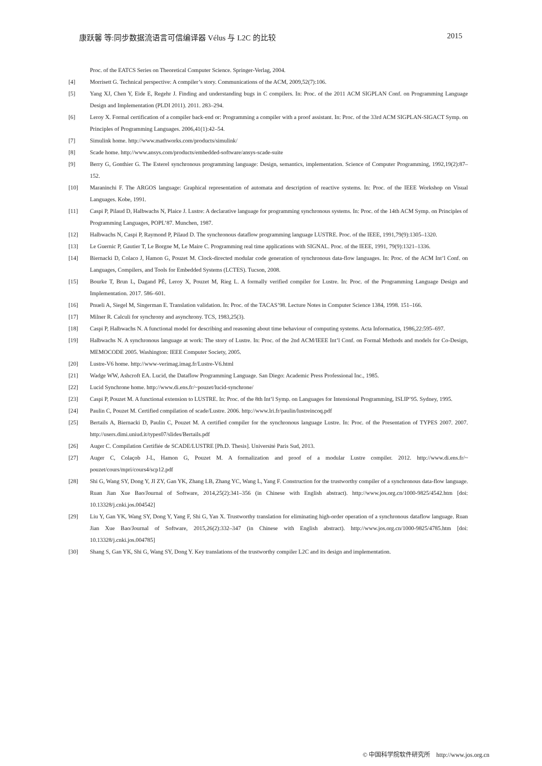康跃馨 等:同步数据流语言可信编译器 Vélus 与 L2C 的比较 2015
Proc. of the EATCS Series on Theoretical Computer Science. Springer-Verlag, 2004.
[4] Morrisett G. Technical perspective: A compiler’s story. Communications of the ACM, 2009,52(7):106.
[5] Yang XJ, Chen Y, Eide E, Regehr J. Finding and understanding bugs in C compilers. In: Proc. of the 2011 ACM SIGPLAN Conf. on Programming Language Design and Implementation (PLDI 2011). 2011. 283–294.
[6] Leroy X. Formal certification of a compiler back-end or: Programming a compiler with a proof assistant. In: Proc. of the 33rd ACM SIGPLAN-SIGACT Symp. on Principles of Programming Languages. 2006,41(1):42–54.
[7] Simulink home. http://www.mathworks.com/products/simulink/
[8] Scade home. http://www.ansys.com/products/embedded-software/ansys-scade-suite
[9] Berry G, Gonthier G. The Esterel synchronous programming language: Design, semantics, implementation. Science of Computer Programming, 1992,19(2):87–152.
[10] Maraninchi F. The ARGOS language: Graphical representation of automata and description of reactive systems. In: Proc. of the IEEE Workshop on Visual Languages. Kobe, 1991.
[11] Caspi P, Pilaud D, Halbwachs N, Plaice J. Lustre: A declarative language for programming synchronous systems. In: Proc. of the 14th ACM Symp. on Principles of Programming Languages, POPL’87. Munchen, 1987.
[12] Halbwachs N, Caspi P, Raymond P, Pilaud D. The synchronous dataflow programming language LUSTRE. Proc. of the IEEE, 1991,79(9):1305–1320.
[13] Le Guernic P, Gautier T, Le Borgne M, Le Maire C. Programming real time applications with SIGNAL. Proc. of the IEEE, 1991, 79(9):1321–1336.
[14] Biernacki D, Colaco J, Hamon G, Pouzet M. Clock-directed modular code generation of synchronous data-flow languages. In: Proc. of the ACM Int’l Conf. on Languages, Compilers, and Tools for Embedded Systems (LCTES). Tucson, 2008.
[15] Bourke T, Brun L, Dagand PÉ, Leroy X, Pouzet M, Rieg L. A formally verified compiler for Lustre. In: Proc. of the Programming Language Design and Implementation. 2017. 586–601.
[16] Pnueli A, Siegel M, Singerman E. Translation validation. In: Proc. of the TACAS’98. Lecture Notes in Computer Science 1384, 1998. 151–166.
[17] Milner R. Calculi for synchrony and asynchrony. TCS, 1983,25(3).
[18] Caspi P, Halbwachs N. A functional model for describing and reasoning about time behaviour of computing systems. Acta Informatica, 1986,22:595–697.
[19] Halbwachs N. A synchronous language at work: The story of Lustre. In: Proc. of the 2nd ACM/IEEE Int’l Conf. on Formal Methods and models for Co-Design, MEMOCODE 2005. Washington: IEEE Computer Society, 2005.
[20] Lustre-V6 home. http://www-verimag.imag.fr/Lustre-V6.html
[21] Wadge WW, Ashcroft EA. Lucid, the Dataflow Programming Language. San Diego: Academic Press Professional Inc., 1985.
[22] Lucid Synchrone home. http://www.di.ens.fr/~pouzet/lucid-synchrone/
[23] Caspi P, Pouzet M. A functional extension to LUSTRE. In: Proc. of the 8th Int’l Symp. on Languages for Intensional Programming, ISLIP’95. Sydney, 1995.
[24] Paulin C, Pouzet M. Certified compilation of scade/Lustre. 2006. http://www.lri.fr/paulin/lustreincoq.pdf
[25] Bertails A, Biernacki D, Paulin C, Pouzet M. A certified compiler for the synchronous language Lustre. In: Proc. of the Presentation of TYPES 2007. 2007. http://users.dimi.uniud.it/types07/slides/Bertails.pdf
[26] Auger C. Compilation Certifiée de SCADE/LUSTRE [Ph.D. Thesis]. Université Paris Sud, 2013.
[27] Auger C, Colaçob J-L, Hamon G, Pouzet M. A formalization and proof of a modular Lustre compiler. 2012. http://www.di.ens.fr/~ pouzet/cours/mpri/cours4/scp12.pdf
[28] Shi G, Wang SY, Dong Y, JI ZY, Gan YK, Zhang LB, Zhang YC, Wang L, Yang F. Construction for the trustworthy compiler of a synchronous data-flow language. Ruan Jian Xue Bao/Journal of Software, 2014,25(2):341–356 (in Chinese with English abstract). http://www.jos.org.cn/1000-9825/4542.htm [doi: 10.13328/j.cnki.jos.004542]
[29] Liu Y, Gan YK, Wang SY, Dong Y, Yang F, Shi G, Yan X. Trustworthy translation for eliminating high-order operation of a synchronous dataflow language. Ruan Jian Xue Bao/Journal of Software, 2015,26(2):332–347 (in Chinese with English abstract). http://www.jos.org.cn/1000-9825/4785.htm [doi: 10.13328/j.cnki.jos.004785]
[30] Shang S, Gan YK, Shi G, Wang SY, Dong Y. Key translations of the trustworthy compiler L2C and its design and implementation.
© 中国科学院软件研究所 http://www.jos.org.cn